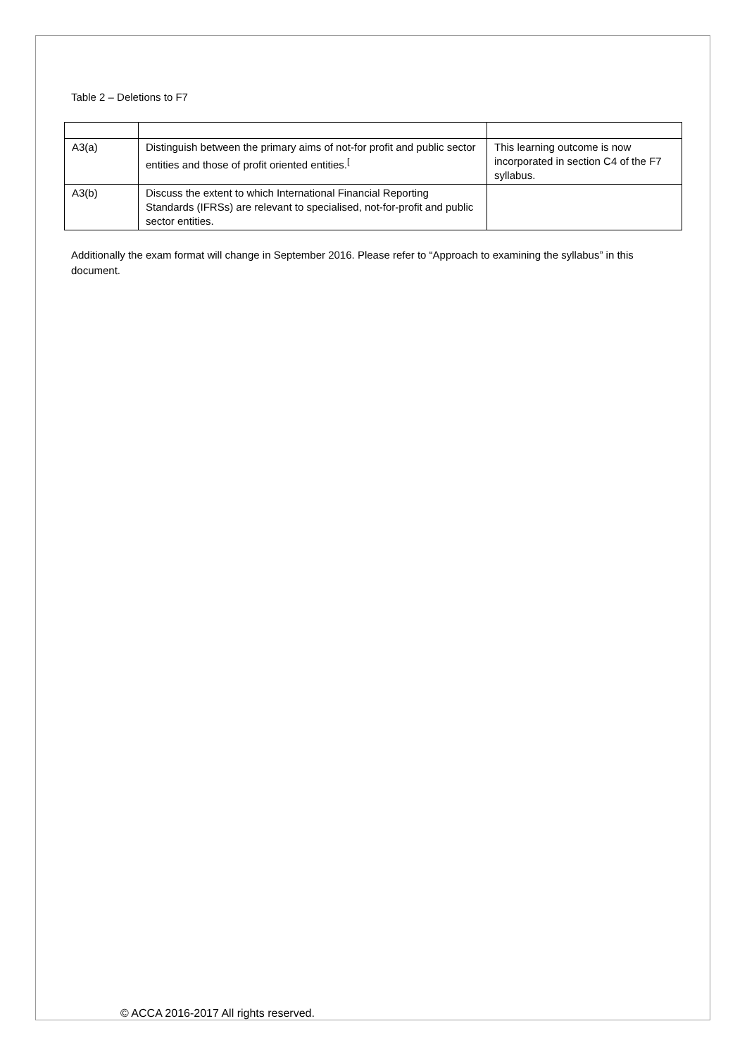Table 2 – Deletions to F7
| A3(a) | Distinguish between the primary aims of not-for profit and public sector entities and those of profit oriented entities.<sup>[</sup> | This learning outcome is now incorporated in section C4 of the F7 syllabus. |
| A3(b) | Discuss the extent to which International Financial Reporting Standards (IFRSs) are relevant to specialised, not-for-profit and public sector entities. | |
Additionally the exam format will change in September 2016. Please refer to “Approach to examining the syllabus” in this document.
© ACCA 2016-2017 All rights reserved.